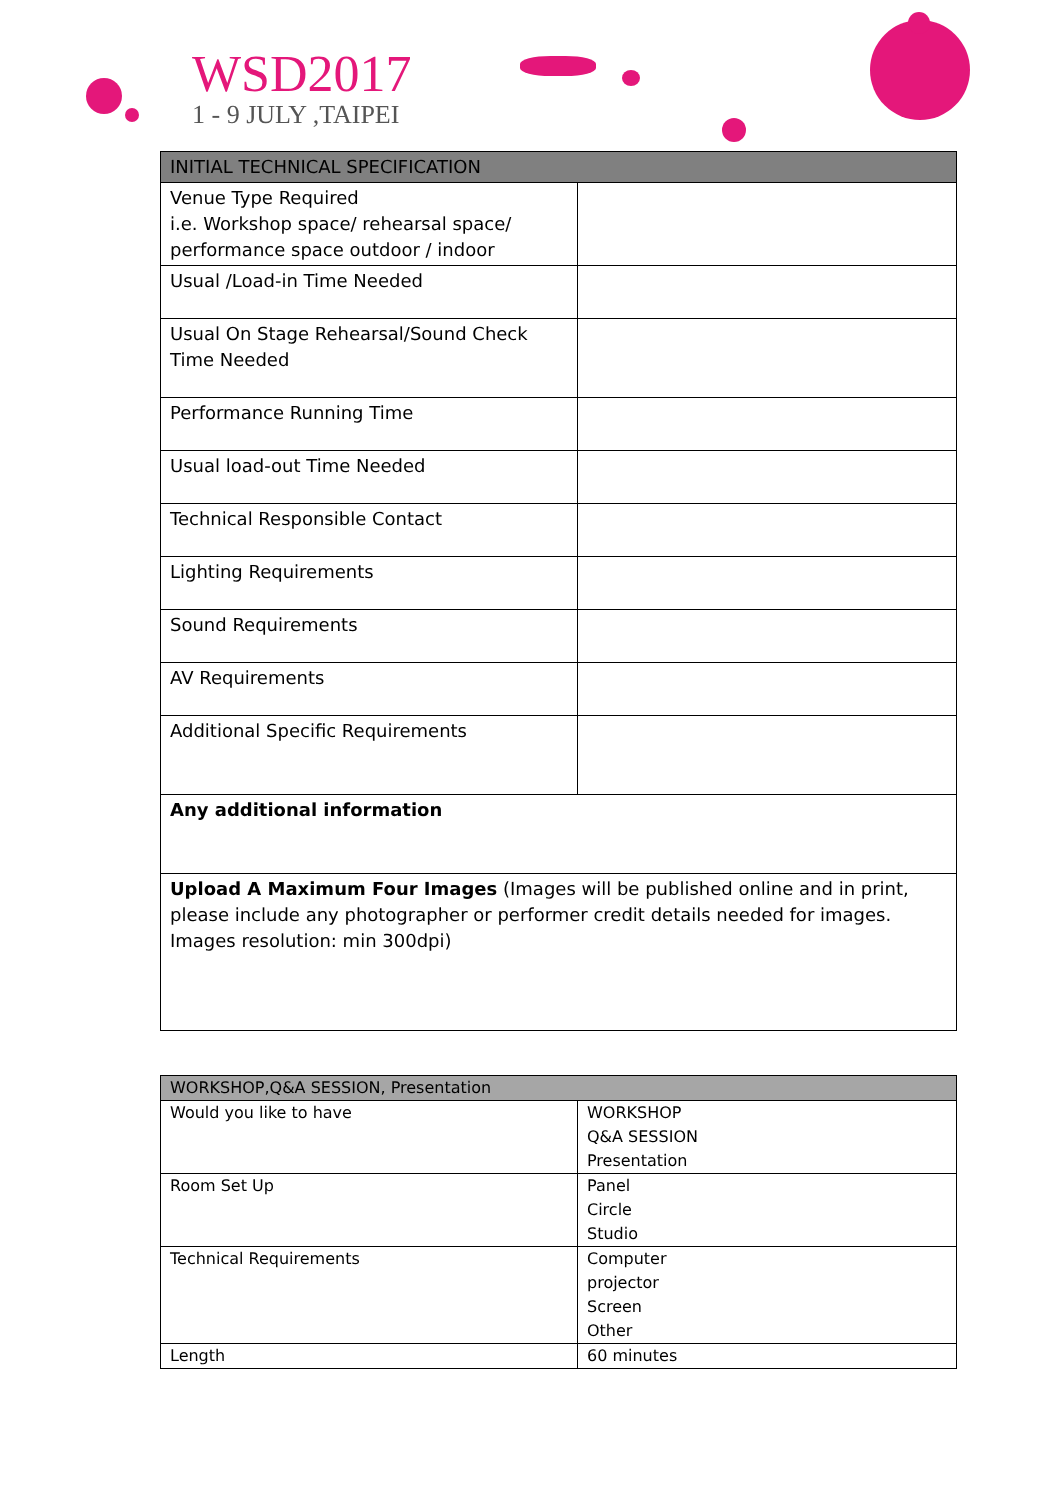WSD2017
1 - 9 JULY ,TAIPEI
| INITIAL TECHNICAL SPECIFICATION | |
| --- | --- |
| Venue Type Required i.e. Workshop space/ rehearsal space/ performance space outdoor / indoor | |
| Usual /Load-in Time Needed | |
| Usual On Stage Rehearsal/Sound Check Time Needed | |
| Performance Running Time | |
| Usual load-out Time Needed | |
| Technical Responsible Contact | |
| Lighting Requirements | |
| Sound Requirements | |
| AV Requirements | |
| Additional Specific Requirements | |
| Any additional information | |
| Upload A Maximum Four Images (Images will be published online and in print, please include any photographer or performer credit details needed for images. Images resolution: min 300dpi) | |
| WORKSHOP,Q&A SESSION, Presentation | |
| --- | --- |
| Would you like to have | WORKSHOP Q&A SESSION Presentation |
| Room Set Up | Panel Circle Studio |
| Technical Requirements | Computer projector Screen Other |
| Length | 60 minutes |